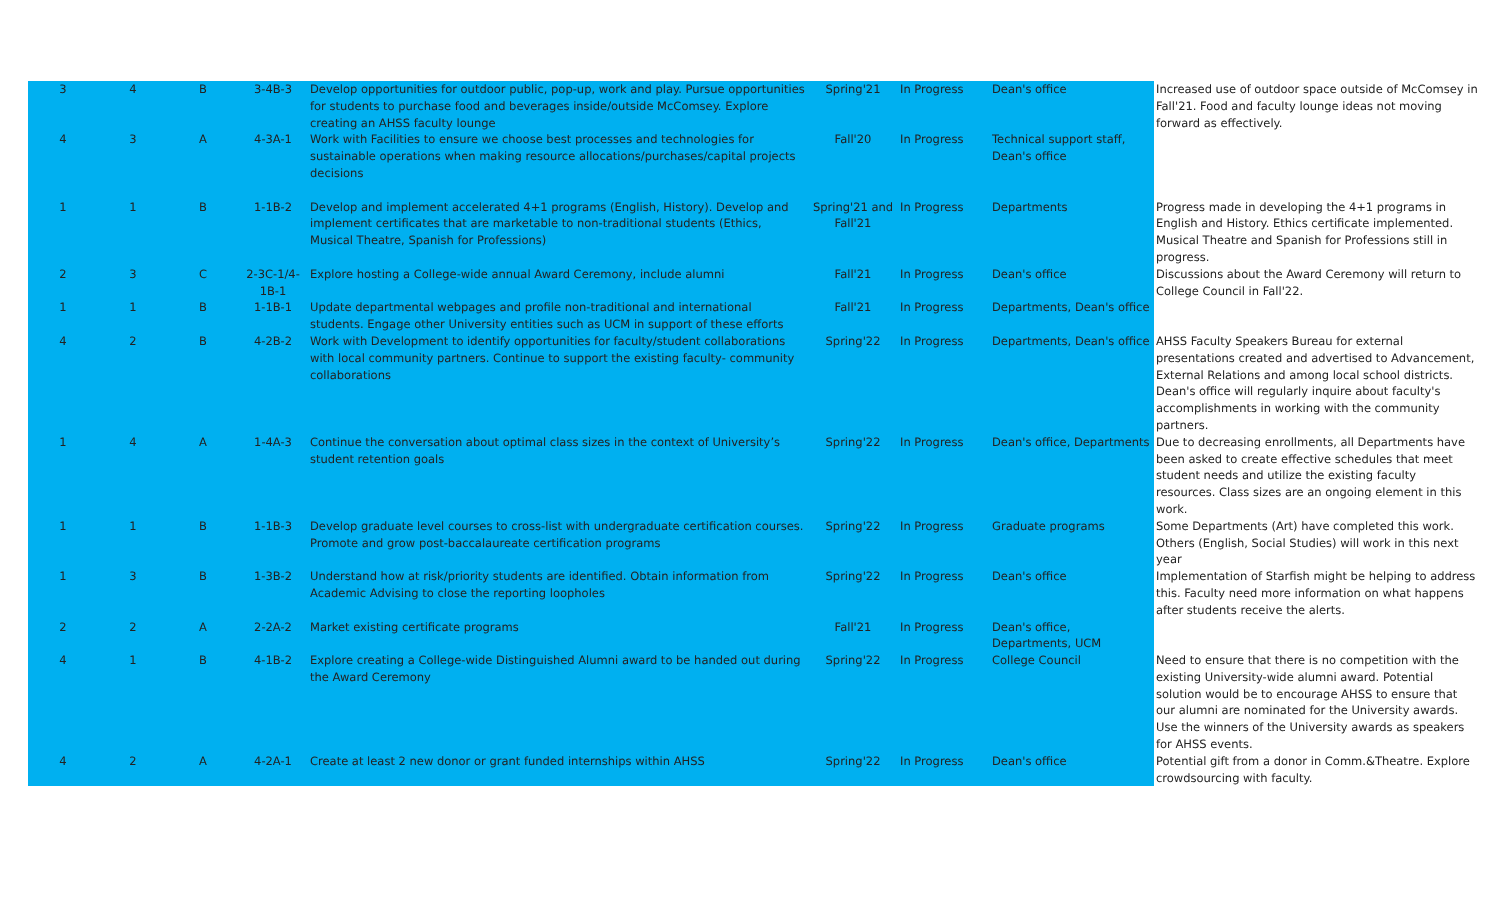| 3 | 4 | B | 3-4B-3 | Develop opportunities for outdoor public, pop-up, work and play. Pursue opportunities for students to purchase food and beverages inside/outside McComsey. Explore creating an AHSS faculty lounge | Spring'21 | In Progress | Dean's office | Increased use of outdoor space outside of McComsey in Fall'21. Food and faculty lounge ideas not moving forward as effectively. |
| 4 | 3 | A | 4-3A-1 | Work with Facilities to ensure we choose best processes and technologies for sustainable operations when making resource allocations/purchases/capital projects decisions | Fall'20 | In Progress | Technical support staff, Dean's office | |
| 1 | 1 | B | 1-1B-2 | Develop and implement accelerated 4+1 programs (English, History). Develop and implement certificates that are marketable to non-traditional students (Ethics, Musical Theatre, Spanish for Professions) | Spring'21 and Fall'21 | In Progress | Departments | Progress made in developing the 4+1 programs in English and History. Ethics certificate implemented. Musical Theatre and Spanish for Professions still in progress. |
| 2 | 3 | C | 2-3C-1/4-1B-1 | Explore hosting a College-wide annual Award Ceremony, include alumni | Fall'21 | In Progress | Dean's office | Discussions about the Award Ceremony will return to College Council in Fall'22. |
| 1 | 1 | B | 1-1B-1 | Update departmental webpages and profile non-traditional and international students. Engage other University entities such as UCM in support of these efforts | Fall'21 | In Progress | Departments, Dean's office | |
| 4 | 2 | B | 4-2B-2 | Work with Development to identify opportunities for faculty/student collaborations with local community partners. Continue to support the existing faculty- community collaborations | Spring'22 | In Progress | Departments, Dean's office | AHSS Faculty Speakers Bureau for external presentations created and advertised to Advancement, External Relations and among local school districts. Dean's office will regularly inquire about faculty's accomplishments in working with the community partners. |
| 1 | 4 | A | 1-4A-3 | Continue the conversation about optimal class sizes in the context of University’s student retention goals | Spring'22 | In Progress | Dean's office, Departments | Due to decreasing enrollments, all Departments have been asked to create effective schedules that meet student needs and utilize the existing faculty resources. Class sizes are an ongoing element in this work. |
| 1 | 1 | B | 1-1B-3 | Develop graduate level courses to cross-list with undergraduate certification courses. Promote and grow post-baccalaureate certification programs | Spring'22 | In Progress | Graduate programs | Some Departments (Art) have completed this work. Others (English, Social Studies) will work in this next year |
| 1 | 3 | B | 1-3B-2 | Understand how at risk/priority students are identified. Obtain information from Academic Advising to close the reporting loopholes | Spring'22 | In Progress | Dean's office | Implementation of Starfish might be helping to address this. Faculty need more information on what happens after students receive the alerts. |
| 2 | 2 | A | 2-2A-2 | Market existing certificate programs | Fall'21 | In Progress | Dean's office, Departments, UCM | |
| 4 | 1 | B | 4-1B-2 | Explore creating a College-wide Distinguished Alumni award to be handed out during the Award Ceremony | Spring'22 | In Progress | College Council | Need to ensure that there is no competition with the existing University-wide alumni award. Potential solution would be to encourage AHSS to ensure that our alumni are nominated for the University awards. Use the winners of the University awards as speakers for AHSS events. |
| 4 | 2 | A | 4-2A-1 | Create at least 2 new donor or grant funded internships within AHSS | Spring'22 | In Progress | Dean's office | Potential gift from a donor in Comm.&Theatre. Explore crowdsourcing with faculty. |